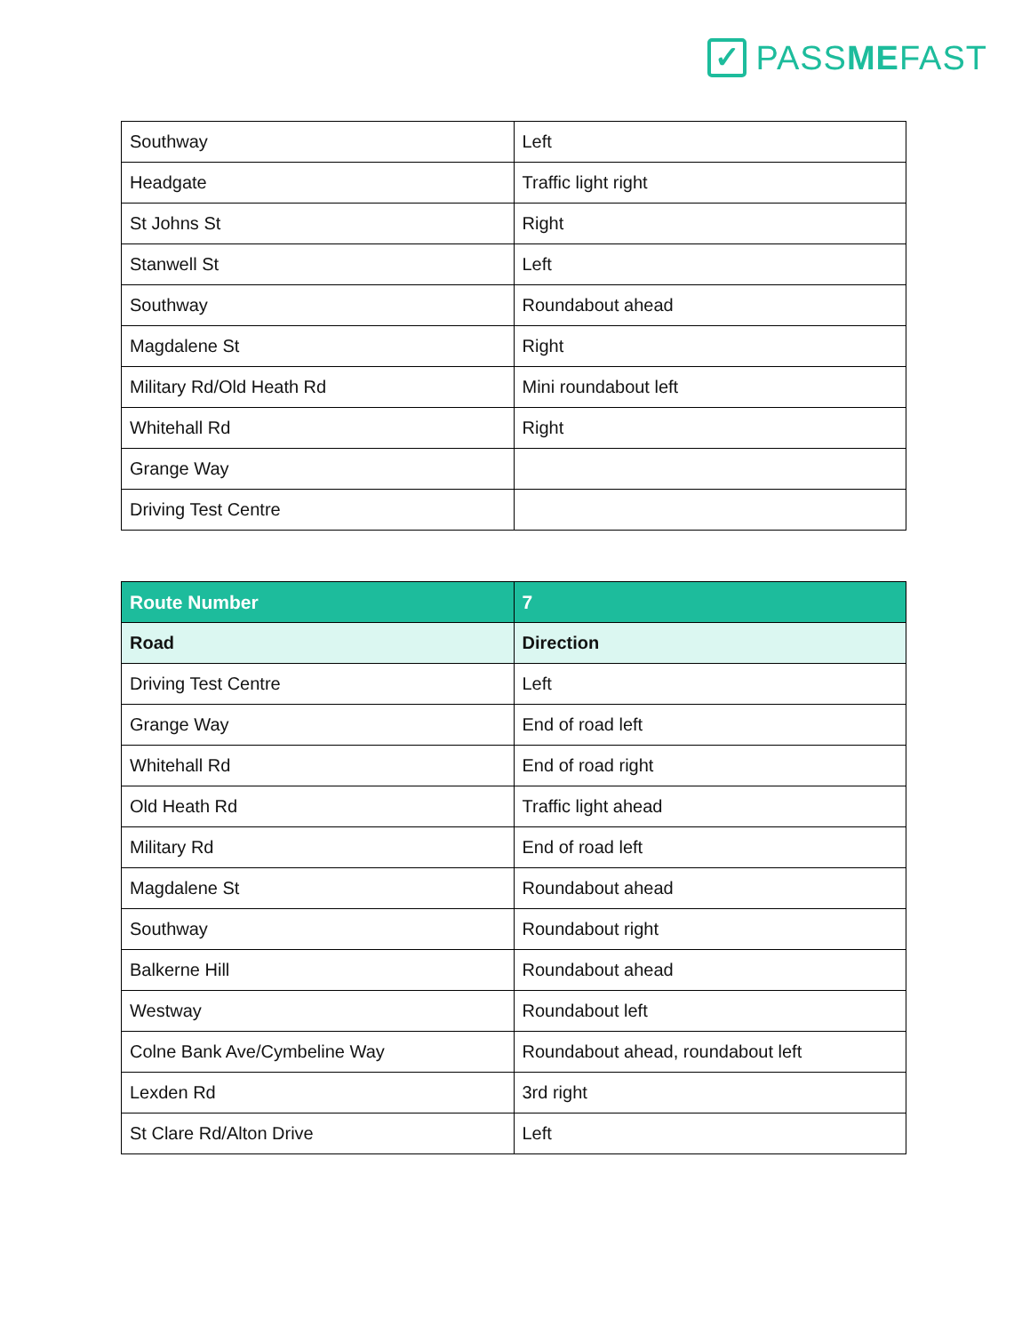✓
PASSMEFAST
| Southway | Left |
| Headgate | Traffic light right |
| St Johns St | Right |
| Stanwell St | Left |
| Southway | Roundabout ahead |
| Magdalene St | Right |
| Military Rd/Old Heath Rd | Mini roundabout left |
| Whitehall Rd | Right |
| Grange Way | |
| Driving Test Centre | |
| Route Number | 7 |
| --- | --- |
| Road | Direction |
| Driving Test Centre | Left |
| Grange Way | End of road left |
| Whitehall Rd | End of road right |
| Old Heath Rd | Traffic light ahead |
| Military Rd | End of road left |
| Magdalene St | Roundabout ahead |
| Southway | Roundabout right |
| Balkerne Hill | Roundabout ahead |
| Westway | Roundabout left |
| Colne Bank Ave/Cymbeline Way | Roundabout ahead, roundabout left |
| Lexden Rd | 3rd right |
| St Clare Rd/Alton Drive | Left |